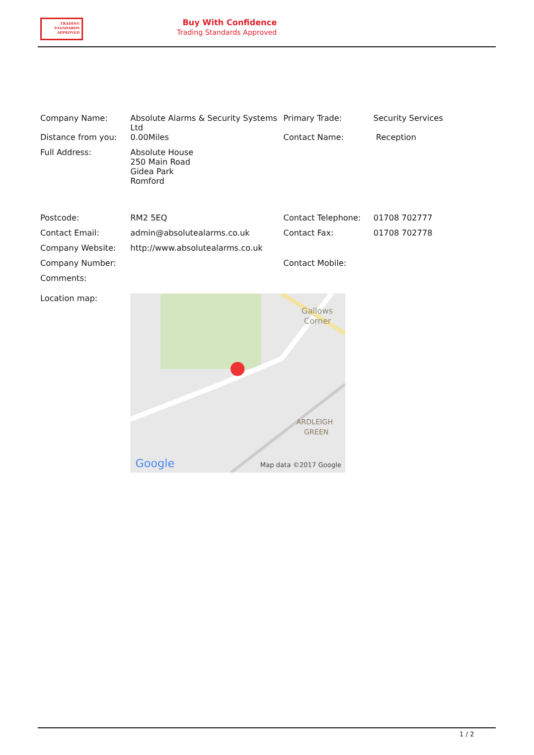TRADING
STANDARDS
APPROVED
Buy With Confidence
Trading Standards Approved
| Company Name: | Absolute Alarms & Security Systems Ltd | Primary Trade: | Security Services |
| Distance from you: | 0.00Miles | Contact Name: | Reception |
| Full Address: | Absolute House 250 Main Road Gidea Park Romford | | |
| Postcode: | RM2 5EQ | Contact Telephone: | 01708 702777 |
| Contact Email: | admin@absolutealarms.co.uk | Contact Fax: | 01708 702778 |
| Company Website: | http://www.absolutealarms.co.uk | | |
| Company Number: | | Contact Mobile: | |
| Comments: | | | |
| Location map: | Gallows Corner ARDLEIGH GREEN Google Map data ©2017 Google | | |
1 / 2